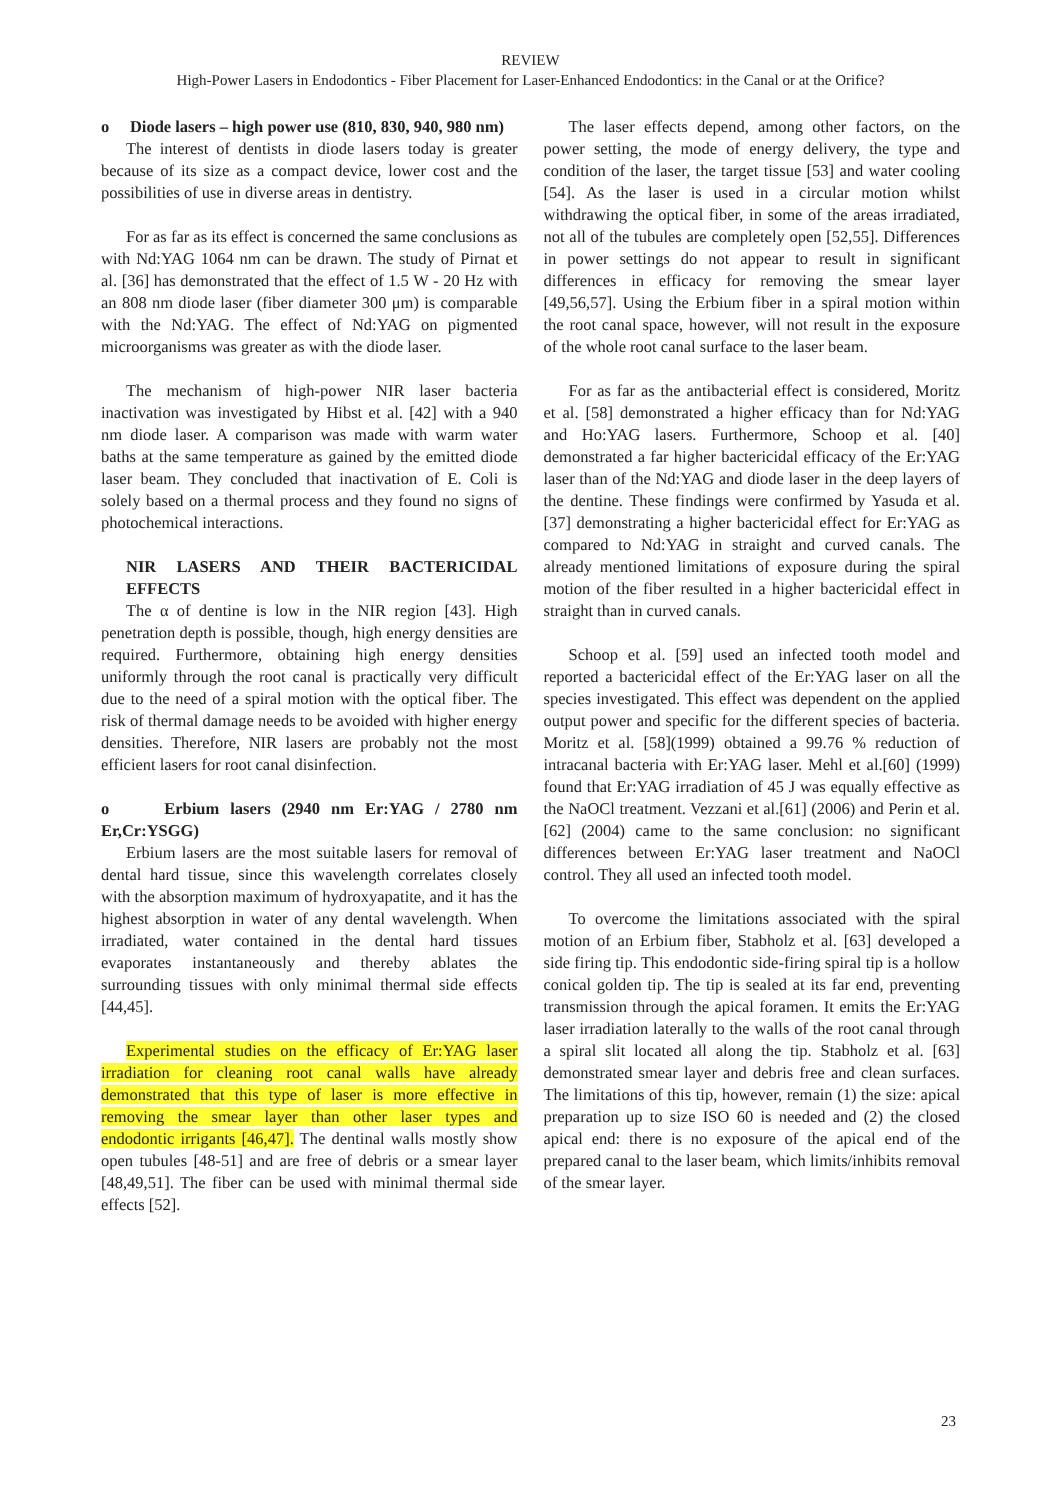REVIEW
High-Power Lasers in Endodontics - Fiber Placement for Laser-Enhanced Endodontics: in the Canal or at the Orifice?
o Diode lasers – high power use (810, 830, 940, 980 nm)
The interest of dentists in diode lasers today is greater because of its size as a compact device, lower cost and the possibilities of use in diverse areas in dentistry.
For as far as its effect is concerned the same conclusions as with Nd:YAG 1064 nm can be drawn. The study of Pirnat et al. [36] has demonstrated that the effect of 1.5 W - 20 Hz with an 808 nm diode laser (fiber diameter 300 μm) is comparable with the Nd:YAG. The effect of Nd:YAG on pigmented microorganisms was greater as with the diode laser.
The mechanism of high-power NIR laser bacteria inactivation was investigated by Hibst et al. [42] with a 940 nm diode laser. A comparison was made with warm water baths at the same temperature as gained by the emitted diode laser beam. They concluded that inactivation of E. Coli is solely based on a thermal process and they found no signs of photochemical interactions.
NIR LASERS AND THEIR BACTERICIDAL EFFECTS
The α of dentine is low in the NIR region [43]. High penetration depth is possible, though, high energy densities are required. Furthermore, obtaining high energy densities uniformly through the root canal is practically very difficult due to the need of a spiral motion with the optical fiber. The risk of thermal damage needs to be avoided with higher energy densities. Therefore, NIR lasers are probably not the most efficient lasers for root canal disinfection.
o Erbium lasers (2940 nm Er:YAG / 2780 nm Er,Cr:YSGG)
Erbium lasers are the most suitable lasers for removal of dental hard tissue, since this wavelength correlates closely with the absorption maximum of hydroxyapatite, and it has the highest absorption in water of any dental wavelength. When irradiated, water contained in the dental hard tissues evaporates instantaneously and thereby ablates the surrounding tissues with only minimal thermal side effects [44,45].
Experimental studies on the efficacy of Er:YAG laser irradiation for cleaning root canal walls have already demonstrated that this type of laser is more effective in removing the smear layer than other laser types and endodontic irrigants [46,47]. The dentinal walls mostly show open tubules [48-51] and are free of debris or a smear layer [48,49,51]. The fiber can be used with minimal thermal side effects [52].
The laser effects depend, among other factors, on the power setting, the mode of energy delivery, the type and condition of the laser, the target tissue [53] and water cooling [54]. As the laser is used in a circular motion whilst withdrawing the optical fiber, in some of the areas irradiated, not all of the tubules are completely open [52,55]. Differences in power settings do not appear to result in significant differences in efficacy for removing the smear layer [49,56,57]. Using the Erbium fiber in a spiral motion within the root canal space, however, will not result in the exposure of the whole root canal surface to the laser beam.
For as far as the antibacterial effect is considered, Moritz et al. [58] demonstrated a higher efficacy than for Nd:YAG and Ho:YAG lasers. Furthermore, Schoop et al. [40] demonstrated a far higher bactericidal efficacy of the Er:YAG laser than of the Nd:YAG and diode laser in the deep layers of the dentine. These findings were confirmed by Yasuda et al.[37] demonstrating a higher bactericidal effect for Er:YAG as compared to Nd:YAG in straight and curved canals. The already mentioned limitations of exposure during the spiral motion of the fiber resulted in a higher bactericidal effect in straight than in curved canals.
Schoop et al. [59] used an infected tooth model and reported a bactericidal effect of the Er:YAG laser on all the species investigated. This effect was dependent on the applied output power and specific for the different species of bacteria. Moritz et al. [58](1999) obtained a 99.76 % reduction of intracanal bacteria with Er:YAG laser. Mehl et al.[60] (1999) found that Er:YAG irradiation of 45 J was equally effective as the NaOCl treatment. Vezzani et al.[61] (2006) and Perin et al.[62] (2004) came to the same conclusion: no significant differences between Er:YAG laser treatment and NaOCl control. They all used an infected tooth model.
To overcome the limitations associated with the spiral motion of an Erbium fiber, Stabholz et al. [63] developed a side firing tip. This endodontic side-firing spiral tip is a hollow conical golden tip. The tip is sealed at its far end, preventing transmission through the apical foramen. It emits the Er:YAG laser irradiation laterally to the walls of the root canal through a spiral slit located all along the tip. Stabholz et al. [63] demonstrated smear layer and debris free and clean surfaces. The limitations of this tip, however, remain (1) the size: apical preparation up to size ISO 60 is needed and (2) the closed apical end: there is no exposure of the apical end of the prepared canal to the laser beam, which limits/inhibits removal of the smear layer.
23